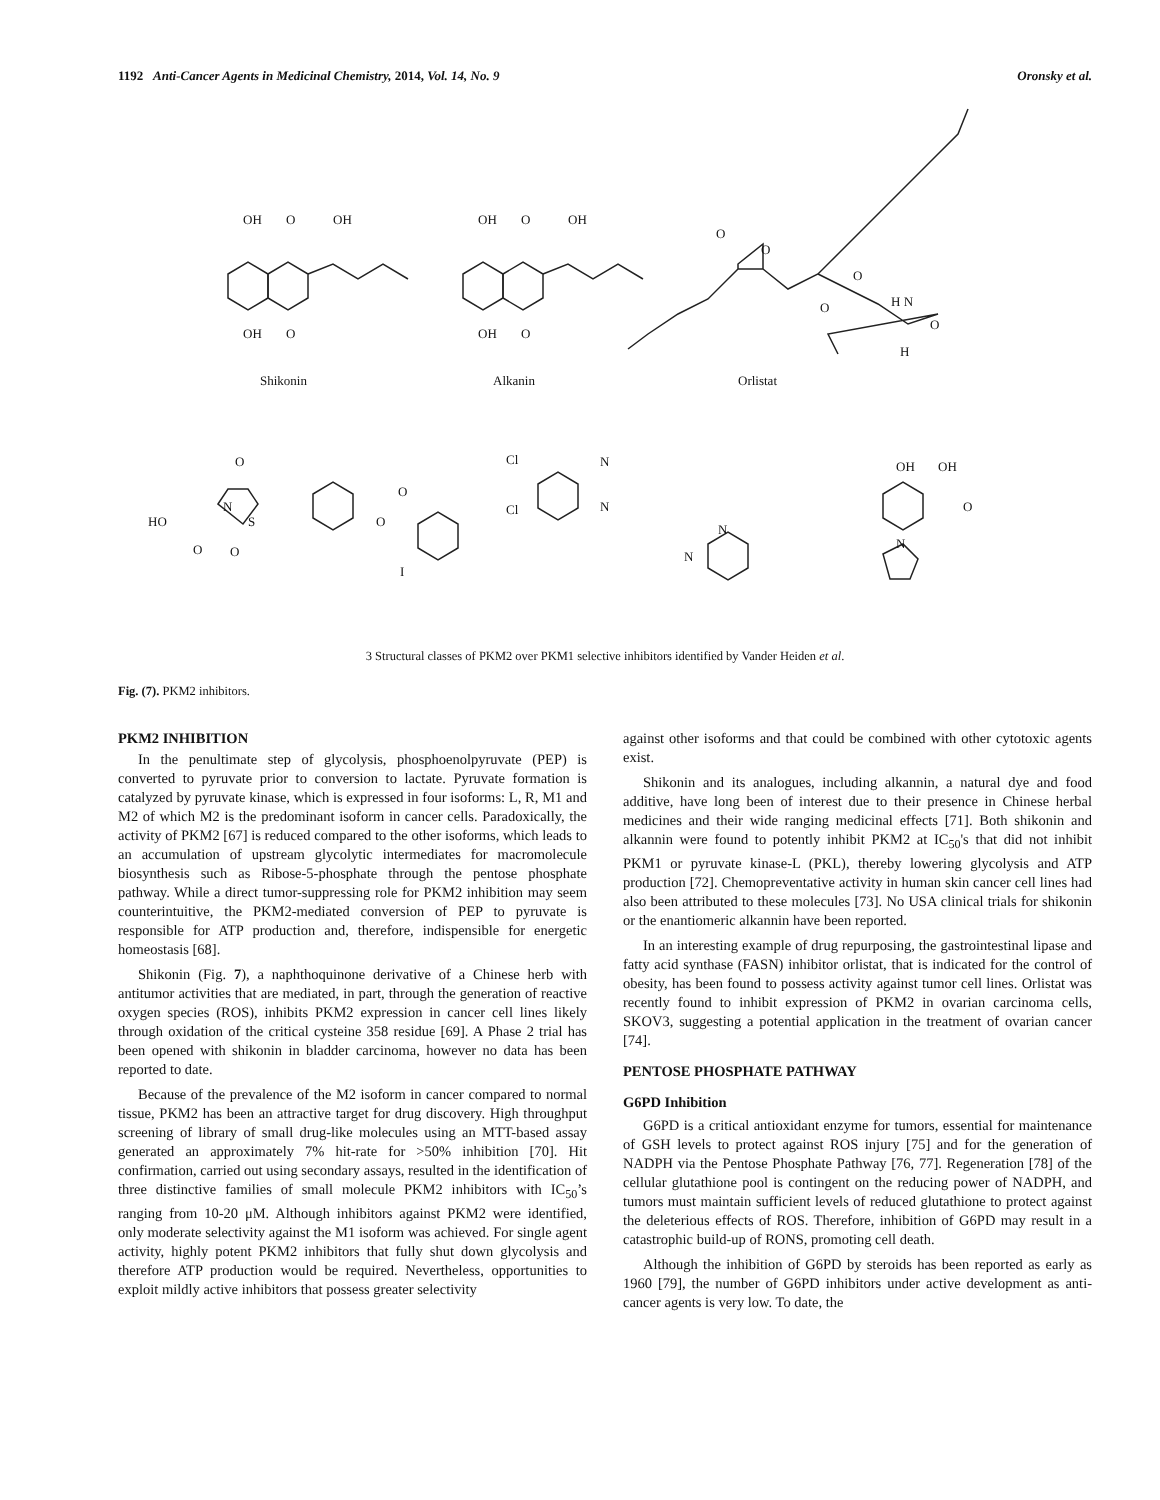1192 Anti-Cancer Agents in Medicinal Chemistry, 2014, Vol. 14, No. 9 Oronsky et al.
OH O OH
OH O
OH O OH
OH O
O
O
O
O H N
O
H
Shikonin Alkanin Orlistat
O
HO
O
N
S
O
O
O
I
Cl
Cl
N
N
N
N
OH OH
O
N
3 Structural classes of PKM2 over PKM1 selective inhibitors identified by Vander Heiden et al.
Fig. (7). PKM2 inhibitors.
PKM2 INHIBITION
In the penultimate step of glycolysis, phosphoenolpyruvate (PEP) is converted to pyruvate prior to conversion to lactate. Pyruvate formation is catalyzed by pyruvate kinase, which is expressed in four isoforms: L, R, M1 and M2 of which M2 is the predominant isoform in cancer cells. Paradoxically, the activity of PKM2 [67] is reduced compared to the other isoforms, which leads to an accumulation of upstream glycolytic intermediates for macromolecule biosynthesis such as Ribose-5-phosphate through the pentose phosphate pathway. While a direct tumor-suppressing role for PKM2 inhibition may seem counterintuitive, the PKM2-mediated conversion of PEP to pyruvate is responsible for ATP production and, therefore, indispensible for energetic homeostasis [68].
Shikonin (Fig. 7), a naphthoquinone derivative of a Chinese herb with antitumor activities that are mediated, in part, through the generation of reactive oxygen species (ROS), inhibits PKM2 expression in cancer cell lines likely through oxidation of the critical cysteine 358 residue [69]. A Phase 2 trial has been opened with shikonin in bladder carcinoma, however no data has been reported to date.
Because of the prevalence of the M2 isoform in cancer compared to normal tissue, PKM2 has been an attractive target for drug discovery. High throughput screening of library of small drug-like molecules using an MTT-based assay generated an approximately 7% hit-rate for >50% inhibition [70]. Hit confirmation, carried out using secondary assays, resulted in the identification of three distinctive families of small molecule PKM2 inhibitors with IC<sub>50</sub>’s ranging from 10-20 μM. Although inhibitors against PKM2 were identified, only moderate selectivity against the M1 isoform was achieved. For single agent activity, highly potent PKM2 inhibitors that fully shut down glycolysis and therefore ATP production would be required. Nevertheless, opportunities to exploit mildly active inhibitors that possess greater selectivity
against other isoforms and that could be combined with other cytotoxic agents exist.
Shikonin and its analogues, including alkannin, a natural dye and food additive, have long been of interest due to their presence in Chinese herbal medicines and their wide ranging medicinal effects [71]. Both shikonin and alkannin were found to potently inhibit PKM2 at IC<sub>50</sub>'s that did not inhibit PKM1 or pyruvate kinase-L (PKL), thereby lowering glycolysis and ATP production [72]. Chemopreventative activity in human skin cancer cell lines had also been attributed to these molecules [73]. No USA clinical trials for shikonin or the enantiomeric alkannin have been reported.
In an interesting example of drug repurposing, the gastrointestinal lipase and fatty acid synthase (FASN) inhibitor orlistat, that is indicated for the control of obesity, has been found to possess activity against tumor cell lines. Orlistat was recently found to inhibit expression of PKM2 in ovarian carcinoma cells, SKOV3, suggesting a potential application in the treatment of ovarian cancer [74].
PENTOSE PHOSPHATE PATHWAY
G6PD Inhibition
G6PD is a critical antioxidant enzyme for tumors, essential for maintenance of GSH levels to protect against ROS injury [75] and for the generation of NADPH via the Pentose Phosphate Pathway [76, 77]. Regeneration [78] of the cellular glutathione pool is contingent on the reducing power of NADPH, and tumors must maintain sufficient levels of reduced glutathione to protect against the deleterious effects of ROS. Therefore, inhibition of G6PD may result in a catastrophic build-up of RONS, promoting cell death.
Although the inhibition of G6PD by steroids has been reported as early as 1960 [79], the number of G6PD inhibitors under active development as anti-cancer agents is very low. To date, the